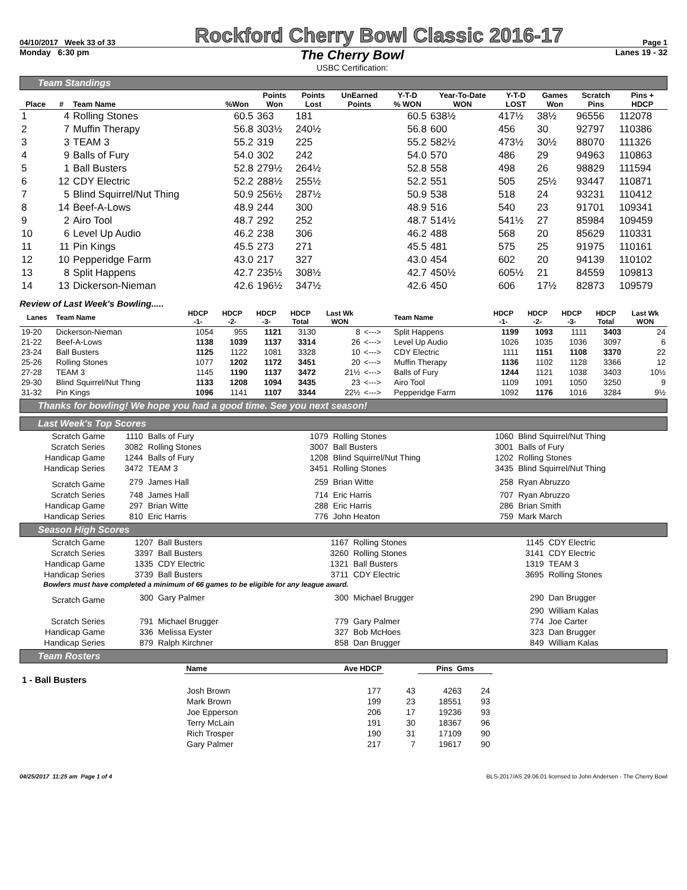04/10/2017 Week 33 of 33 Rockford Cherry Bowl Classic 2016-17 Page 1
Monday 6:30 pm
The Cherry Bowl
USBC Certification:
Lanes 19 - 32
Team Standings
| Place | # | Team Name | %Won | Points Won | Points Lost | UnEarned Points | Y-T-D % WON | Year-To-Date WON | Y-T-D LOST | Games Won | Scratch Pins | Pins + HDCP |
| --- | --- | --- | --- | --- | --- | --- | --- | --- | --- | --- | --- | --- |
| 1 | 4 | Rolling Stones | 60.5 | 363 | 181 | | 60.5 | 638½ | 417½ | 38½ | 96556 | 112078 |
| 2 | 7 | Muffin Therapy | 56.8 | 303½ | 240½ | | 56.8 | 600 | 456 | 30 | 92797 | 110386 |
| 3 | 3 | TEAM 3 | 55.2 | 319 | 225 | | 55.2 | 582½ | 473½ | 30½ | 88070 | 111326 |
| 4 | 9 | Balls of Fury | 54.0 | 302 | 242 | | 54.0 | 570 | 486 | 29 | 94963 | 110863 |
| 5 | 1 | Ball Busters | 52.8 | 279½ | 264½ | | 52.8 | 558 | 498 | 26 | 98829 | 111594 |
| 6 | 12 | CDY Electric | 52.2 | 288½ | 255½ | | 52.2 | 551 | 505 | 25½ | 93447 | 110871 |
| 7 | 5 | Blind Squirrel/Nut Thing | 50.9 | 256½ | 287½ | | 50.9 | 538 | 518 | 24 | 93231 | 110412 |
| 8 | 14 | Beef-A-Lows | 48.9 | 244 | 300 | | 48.9 | 516 | 540 | 23 | 91701 | 109341 |
| 9 | 2 | Airo Tool | 48.7 | 292 | 252 | | 48.7 | 514½ | 541½ | 27 | 85984 | 109459 |
| 10 | 6 | Level Up Audio | 46.2 | 238 | 306 | | 46.2 | 488 | 568 | 20 | 85629 | 110331 |
| 11 | 11 | Pin Kings | 45.5 | 273 | 271 | | 45.5 | 481 | 575 | 25 | 91975 | 110161 |
| 12 | 10 | Pepperidge Farm | 43.0 | 217 | 327 | | 43.0 | 454 | 602 | 20 | 94139 | 110102 |
| 13 | 8 | Split Happens | 42.7 | 235½ | 308½ | | 42.7 | 450½ | 605½ | 21 | 84559 | 109813 |
| 14 | 13 | Dickerson-Nieman | 42.6 | 196½ | 347½ | | 42.6 | 450 | 606 | 17½ | 82873 | 109579 |
Review of Last Week's Bowling.....
| Lanes | Team Name | HDCP -1- | HDCP -2- | HDCP -3- | HDCP Total | Last Wk WON | | Team Name | HDCP -1- | HDCP -2- | HDCP -3- | HDCP Total | Last Wk WON |
| --- | --- | --- | --- | --- | --- | --- | --- | --- | --- | --- | --- | --- | --- |
| 19-20 | Dickerson-Nieman | 1054 | 955 | 1121 | 3130 | 8 | <---> | Split Happens | 1199 | 1093 | 1111 | 3403 | 24 |
| 21-22 | Beef-A-Lows | 1138 | 1039 | 1137 | 3314 | 26 | <---> | Level Up Audio | 1026 | 1035 | 1036 | 3097 | 6 |
| 23-24 | Ball Busters | 1125 | 1122 | 1081 | 3328 | 10 | <---> | CDY Electric | 1111 | 1151 | 1108 | 3370 | 22 |
| 25-26 | Rolling Stones | 1077 | 1202 | 1172 | 3451 | 20 | <---> | Muffin Therapy | 1136 | 1102 | 1128 | 3366 | 12 |
| 27-28 | TEAM 3 | 1145 | 1190 | 1137 | 3472 | 21½ | <---> | Balls of Fury | 1244 | 1121 | 1038 | 3403 | 10½ |
| 29-30 | Blind Squirrel/Nut Thing | 1133 | 1208 | 1094 | 3435 | 23 | <---> | Airo Tool | 1109 | 1091 | 1050 | 3250 | 9 |
| 31-32 | Pin Kings | 1096 | 1141 | 1107 | 3344 | 22½ | <---> | Pepperidge Farm | 1092 | 1176 | 1016 | 3284 | 9½ |
Thanks for bowling! We hope you had a good time. See you next season!
Last Week's Top Scores
| Scratch Game | 1110 | Balls of Fury | 1079 | Rolling Stones | 1060 | Blind Squirrel/Nut Thing |
| Scratch Series | 3082 | Rolling Stones | 3007 | Ball Busters | 3001 | Balls of Fury |
| Handicap Game | 1244 | Balls of Fury | 1208 | Blind Squirrel/Nut Thing | 1202 | Rolling Stones |
| Handicap Series | 3472 | TEAM 3 | 3451 | Rolling Stones | 3435 | Blind Squirrel/Nut Thing |
| Scratch Game | 279 | James Hall | 259 | Brian Witte | 258 | Ryan Abruzzo |
| Scratch Series | 748 | James Hall | 714 | Eric Harris | 707 | Ryan Abruzzo |
| Handicap Game | 297 | Brian Witte | 288 | Eric Harris | 286 | Brian Smith |
| Handicap Series | 810 | Eric Harris | 776 | John Heaton | 759 | Mark March |
Season High Scores
| Scratch Game | 1207 | Ball Busters | 1167 | Rolling Stones | 1145 | CDY Electric |
| Scratch Series | 3397 | Ball Busters | 3260 | Rolling Stones | 3141 | CDY Electric |
| Handicap Game | 1335 | CDY Electric | 1321 | Ball Busters | 1319 | TEAM 3 |
| Handicap Series | 3739 | Ball Busters | 3711 | CDY Electric | 3695 | Rolling Stones |
| Bowlers must have completed a minimum of 66 games to be eligible for any league award. | | | | | | |
| Scratch Game | 300 | Gary Palmer | 300 | Michael Brugger | 290 | Dan Brugger |
| | | | | | 290 | William Kalas |
| Scratch Series | 791 | Michael Brugger | 779 | Gary Palmer | 774 | Joe Carter |
| Handicap Game | 336 | Melissa Eyster | 327 | Bob McHoes | 323 | Dan Brugger |
| Handicap Series | 879 | Ralph Kirchner | 858 | Dan Brugger | 849 | William Kalas |
Team Rosters
| | Name | Ave HDCP | | Pins Gms | |
| 1 - Ball Busters | | | | | |
| | Josh Brown | 177 | 43 | 4263 | 24 |
| | Mark Brown | 199 | 23 | 18551 | 93 |
| | Joe Epperson | 206 | 17 | 19236 | 93 |
| | Terry McLain | 191 | 30 | 18367 | 96 |
| | Rich Trosper | 190 | 31 | 17109 | 90 |
| | Gary Palmer | 217 | 7 | 19617 | 90 |
04/25/2017 11:25 am Page 1 of 4 BLS-2017/AS 29.06.01 licensed to John Andersen - The Cherry Bowl